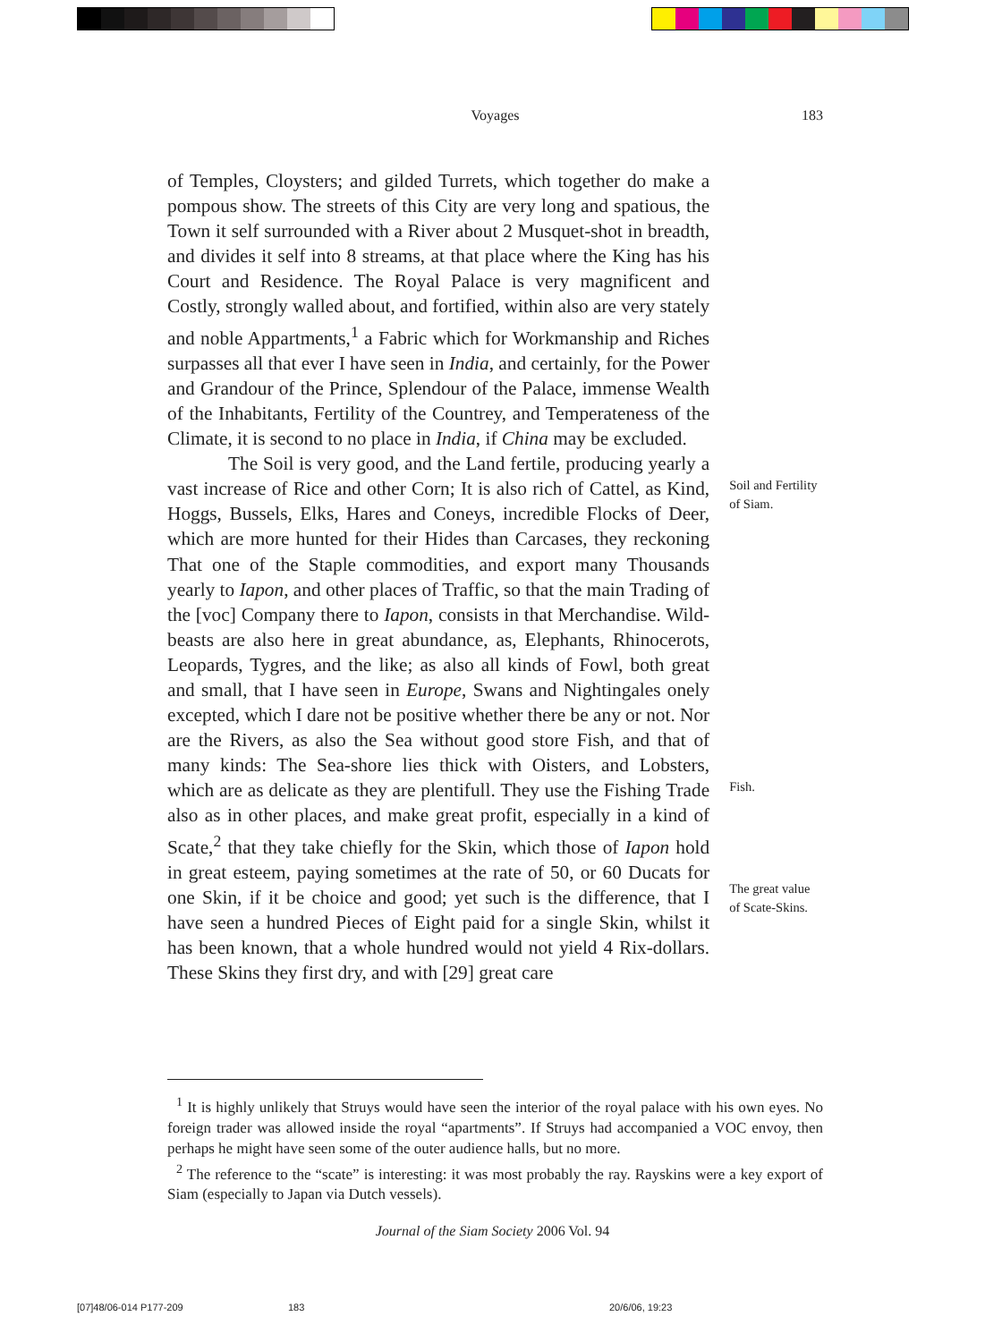Voyages
183
of Temples, Cloysters; and gilded Turrets, which together do make a pompous show. The streets of this City are very long and spatious, the Town it self surrounded with a River about 2 Musquet-shot in breadth, and divides it self into 8 streams, at that place where the King has his Court and Residence. The Royal Palace is very magnificent and Costly, strongly walled about, and fortified, within also are very stately and noble Appartments,<sup>1</sup> a Fabric which for Workmanship and Riches surpasses all that ever I have seen in India, and certainly, for the Power and Grandour of the Prince, Splendour of the Palace, immense Wealth of the Inhabitants, Fertility of the Countrey, and Temperateness of the Climate, it is second to no place in India, if China may be excluded.
The Soil is very good, and the Land fertile, producing yearly a vast increase of Rice and other Corn; It is also rich of Cattel, as Kind, Hoggs, Bussels, Elks, Hares and Coneys, incredible Flocks of Deer, which are more hunted for their Hides than Carcases, they reckoning That one of the Staple commodities, and export many Thousands yearly to Iapon, and other places of Traffic, so that the main Trading of the [voc] Company there to Iapon, consists in that Merchandise. Wild-beasts are also here in great abundance, as, Elephants, Rhinocerots, Leopards, Tygres, and the like; as also all kinds of Fowl, both great and small, that I have seen in Europe, Swans and Nightingales onely excepted, which I dare not be positive whether there be any or not. Nor are the Rivers, as also the Sea without good store Fish, and that of many kinds: The Sea-shore lies thick with Oisters, and Lobsters, which are as delicate as they are plentifull. They use the Fishing Trade also as in other places, and make great profit, especially in a kind of Scate,<sup>2</sup> that they take chiefly for the Skin, which those of Iapon hold in great esteem, paying sometimes at the rate of 50, or 60 Ducats for one Skin, if it be choice and good; yet such is the difference, that I have seen a hundred Pieces of Eight paid for a single Skin, whilst it has been known, that a whole hundred would not yield 4 Rix-dollars. These Skins they first dry, and with [29] great care
Soil and Fertility of Siam.
Fish.
The great value of Scate-Skins.
<sup>1</sup> It is highly unlikely that Struys would have seen the interior of the royal palace with his own eyes. No foreign trader was allowed inside the royal “apartments”. If Struys had accompanied a VOC envoy, then perhaps he might have seen some of the outer audience halls, but no more.
<sup>2</sup> The reference to the “scate” is interesting: it was most probably the ray. Rayskins were a key export of Siam (especially to Japan via Dutch vessels).
Journal of the Siam Society 2006 Vol. 94
[07]48/06-014 P177-209 183 20/6/06, 19:23